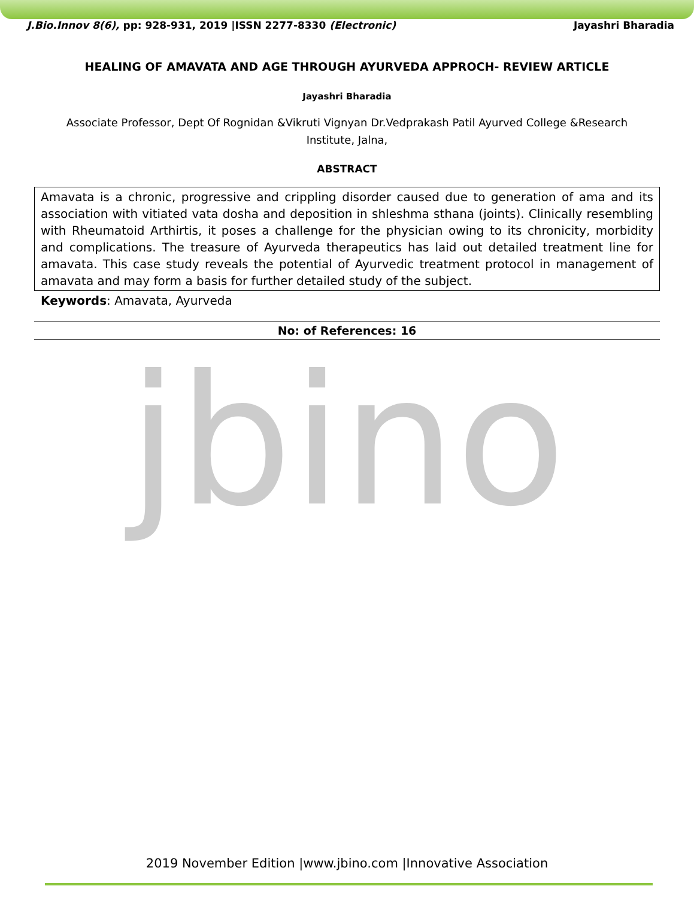J.Bio.Innov 8(6), pp: 928-931, 2019 |ISSN 2277-8330 (Electronic) Jayashri Bharadia
HEALING OF AMAVATA AND AGE THROUGH AYURVEDA APPROCH- REVIEW ARTICLE
Jayashri Bharadia
Associate Professor, Dept Of Rognidan &Vikruti Vignyan Dr.Vedprakash Patil Ayurved College &Research Institute, Jalna,
ABSTRACT
Amavata is a chronic, progressive and crippling disorder caused due to generation of ama and its association with vitiated vata dosha and deposition in shleshma sthana (joints). Clinically resembling with Rheumatoid Arthirtis, it poses a challenge for the physician owing to its chronicity, morbidity and complications. The treasure of Ayurveda therapeutics has laid out detailed treatment line for amavata. This case study reveals the potential of Ayurvedic treatment protocol in management of amavata and may form a basis for further detailed study of the subject.
Keywords: Amavata, Ayurveda
No: of References: 16
jbino
2019 November Edition |www.jbino.com |Innovative Association